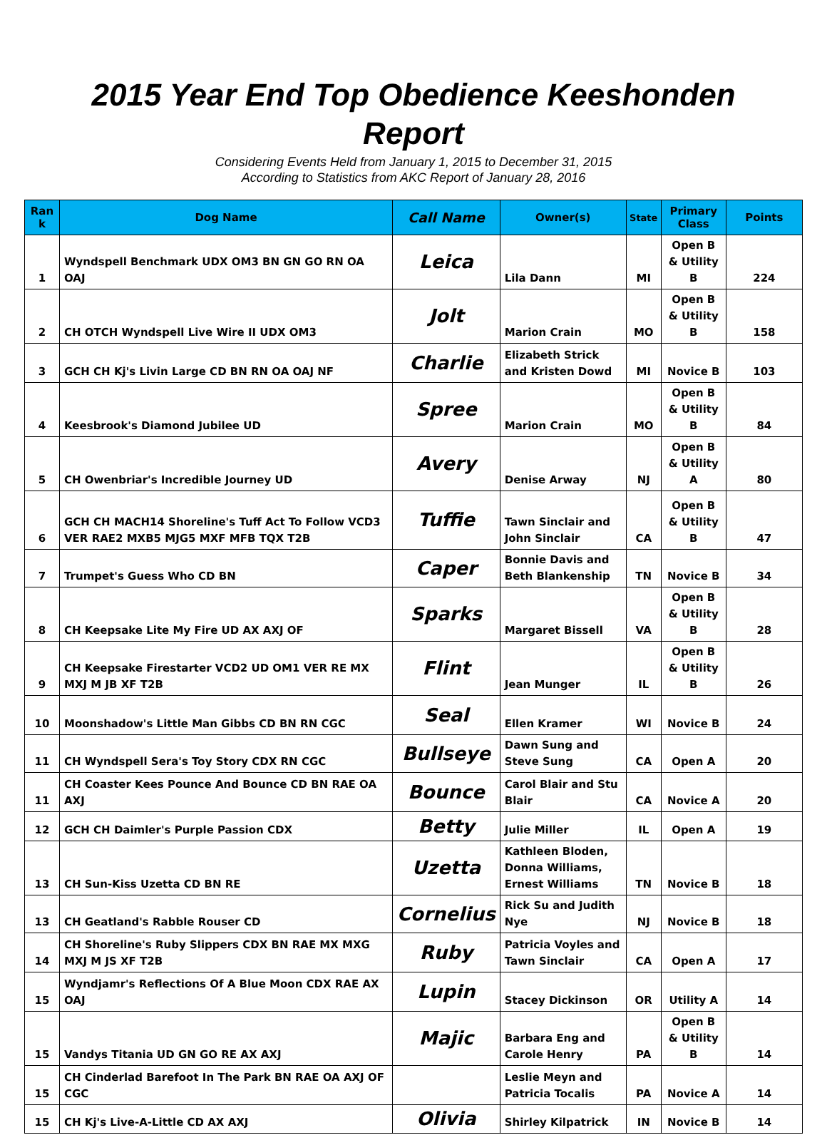2015 Year End Top Obedience Keeshonden Report
Considering Events Held from January 1, 2015 to December 31, 2015
According to Statistics from AKC Report of January 28, 2016
| Ran k | Dog Name | Call Name | Owner(s) | State | Primary Class | Points |
| --- | --- | --- | --- | --- | --- | --- |
| 1 | Wyndspell Benchmark UDX OM3 BN GN GO RN OA OAJ | Leica | Lila Dann | MI | Open B & Utility B | 224 |
| 2 | CH OTCH Wyndspell Live Wire II UDX OM3 | Jolt | Marion Crain | MO | Open B & Utility B | 158 |
| 3 | GCH CH Kj's Livin Large CD BN RN OA OAJ NF | Charlie | Elizabeth Strick and Kristen Dowd | MI | Novice B | 103 |
| 4 | Keesbrook's Diamond Jubilee UD | Spree | Marion Crain | MO | Open B & Utility B | 84 |
| 5 | CH Owenbriar's Incredible Journey UD | Avery | Denise Arway | NJ | Open B & Utility A | 80 |
| 6 | GCH CH MACH14 Shoreline's Tuff Act To Follow VCD3 VER RAE2 MXB5 MJG5 MXF MFB TQX T2B | Tuffie | Tawn Sinclair and John Sinclair | CA | Open B & Utility B | 47 |
| 7 | Trumpet's Guess Who CD BN | Caper | Bonnie Davis and Beth Blankenship | TN | Novice B | 34 |
| 8 | CH Keepsake Lite My Fire UD AX AXJ OF | Sparks | Margaret Bissell | VA | Open B & Utility B | 28 |
| 9 | CH Keepsake Firestarter VCD2 UD OM1 VER RE MX MXJ M JB XF T2B | Flint | Jean Munger | IL | Open B & Utility B | 26 |
| 10 | Moonshadow's Little Man Gibbs CD BN RN CGC | Seal | Ellen Kramer | WI | Novice B | 24 |
| 11 | CH Wyndspell Sera's Toy Story CDX RN CGC | Bullseye | Dawn Sung and Steve Sung | CA | Open A | 20 |
| 11 | CH Coaster Kees Pounce And Bounce CD BN RAE OA AXJ | Bounce | Carol Blair and Stu Blair | CA | Novice A | 20 |
| 12 | GCH CH Daimler's Purple Passion CDX | Betty | Julie Miller | IL | Open A | 19 |
| 13 | CH Sun-Kiss Uzetta CD BN RE | Uzetta | Kathleen Bloden, Donna Williams, Ernest Williams | TN | Novice B | 18 |
| 13 | CH Geatland's Rabble Rouser CD | Cornelius | Rick Su and Judith Nye | NJ | Novice B | 18 |
| 14 | CH Shoreline's Ruby Slippers CDX BN RAE MX MXG MXJ M JS XF T2B | Ruby | Patricia Voyles and Tawn Sinclair | CA | Open A | 17 |
| 15 | Wyndjamr's Reflections Of A Blue Moon CDX RAE AX OAJ | Lupin | Stacey Dickinson | OR | Utility A | 14 |
| 15 | Vandys Titania UD GN GO RE AX AXJ | Majic | Barbara Eng and Carole Henry | PA | Open B & Utility B | 14 |
| 15 | CH Cinderlad Barefoot In The Park BN RAE OA AXJ OF CGC | | Leslie Meyn and Patricia Tocalis | PA | Novice A | 14 |
| 15 | CH Kj's Live-A-Little CD AX AXJ | Olivia | Shirley Kilpatrick | IN | Novice B | 14 |